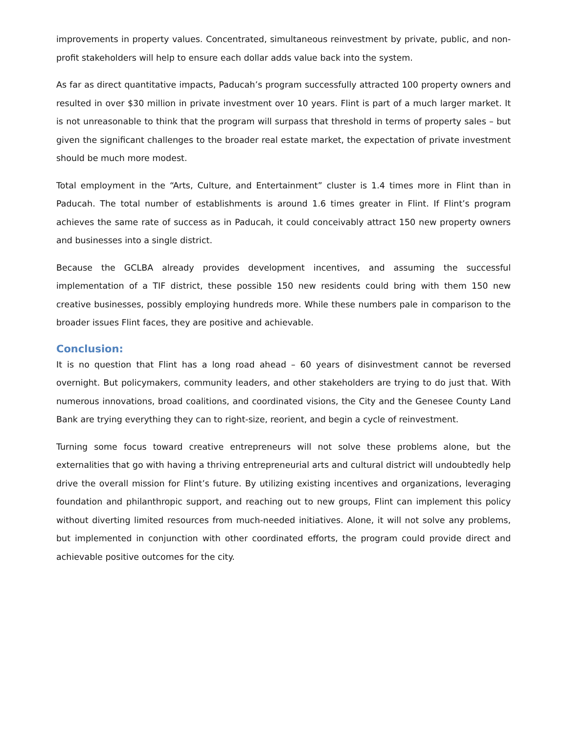improvements in property values. Concentrated, simultaneous reinvestment by private, public, and non-profit stakeholders will help to ensure each dollar adds value back into the system.
As far as direct quantitative impacts, Paducah’s program successfully attracted 100 property owners and resulted in over $30 million in private investment over 10 years. Flint is part of a much larger market. It is not unreasonable to think that the program will surpass that threshold in terms of property sales – but given the significant challenges to the broader real estate market, the expectation of private investment should be much more modest.
Total employment in the “Arts, Culture, and Entertainment” cluster is 1.4 times more in Flint than in Paducah. The total number of establishments is around 1.6 times greater in Flint. If Flint’s program achieves the same rate of success as in Paducah, it could conceivably attract 150 new property owners and businesses into a single district.
Because the GCLBA already provides development incentives, and assuming the successful implementation of a TIF district, these possible 150 new residents could bring with them 150 new creative businesses, possibly employing hundreds more. While these numbers pale in comparison to the broader issues Flint faces, they are positive and achievable.
Conclusion:
It is no question that Flint has a long road ahead – 60 years of disinvestment cannot be reversed overnight. But policymakers, community leaders, and other stakeholders are trying to do just that. With numerous innovations, broad coalitions, and coordinated visions, the City and the Genesee County Land Bank are trying everything they can to right-size, reorient, and begin a cycle of reinvestment.
Turning some focus toward creative entrepreneurs will not solve these problems alone, but the externalities that go with having a thriving entrepreneurial arts and cultural district will undoubtedly help drive the overall mission for Flint’s future. By utilizing existing incentives and organizations, leveraging foundation and philanthropic support, and reaching out to new groups, Flint can implement this policy without diverting limited resources from much-needed initiatives. Alone, it will not solve any problems, but implemented in conjunction with other coordinated efforts, the program could provide direct and achievable positive outcomes for the city.